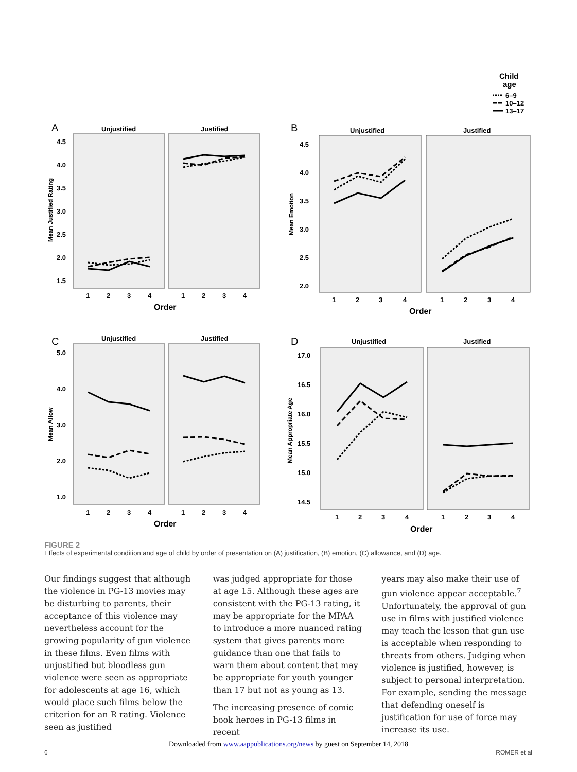Child
age
6–9
10–12
13–17
A
B
C
D
Unjustified
Justified
Unjustified
Justified
Unjustified
Justified
Unjustified
Justified
Order
Order
Order
Order
Mean Justified Rating
Mean Emotion
Mean Allow
Mean Appropriate Age
4.5
4.0
3.5
3.0
2.5
2.0
1.5
4.5
4.0
3.5
3.0
2.5
2.0
5.0
4.0
3.0
2.0
1.0
17.0
16.5
16.0
15.5
15.0
14.5
1
2
3
4
1
2
3
4
1
2
3
4
1
2
3
4
1
2
3
4
1
2
3
4
1
2
3
4
1
2
3
4
FIGURE 2
Effects of experimental condition and age of child by order of presentation on (A) justification, (B) emotion, (C) allowance, and (D) age.
Our findings suggest that although the violence in PG-13 movies may be disturbing to parents, their acceptance of this violence may nevertheless account for the growing popularity of gun violence in these films. Even films with unjustified but bloodless gun violence were seen as appropriate for adolescents at age 16, which would place such films below the criterion for an R rating. Violence seen as justified
was judged appropriate for those at age 15. Although these ages are consistent with the PG-13 rating, it may be appropriate for the MPAA to introduce a more nuanced rating system that gives parents more guidance than one that fails to warn them about content that may be appropriate for youth younger than 17 but not as young as 13.
The increasing presence of comic book heroes in PG-13 films in recent
years may also make their use of gun violence appear acceptable.<sup>7</sup> Unfortunately, the approval of gun use in films with justified violence may teach the lesson that gun use is acceptable when responding to threats from others. Judging when violence is justified, however, is subject to personal interpretation. For example, sending the message that defending oneself is justification for use of force may increase its use.
Downloaded from www.aappublications.org/news by guest on September 14, 2018
6 ROMER et al